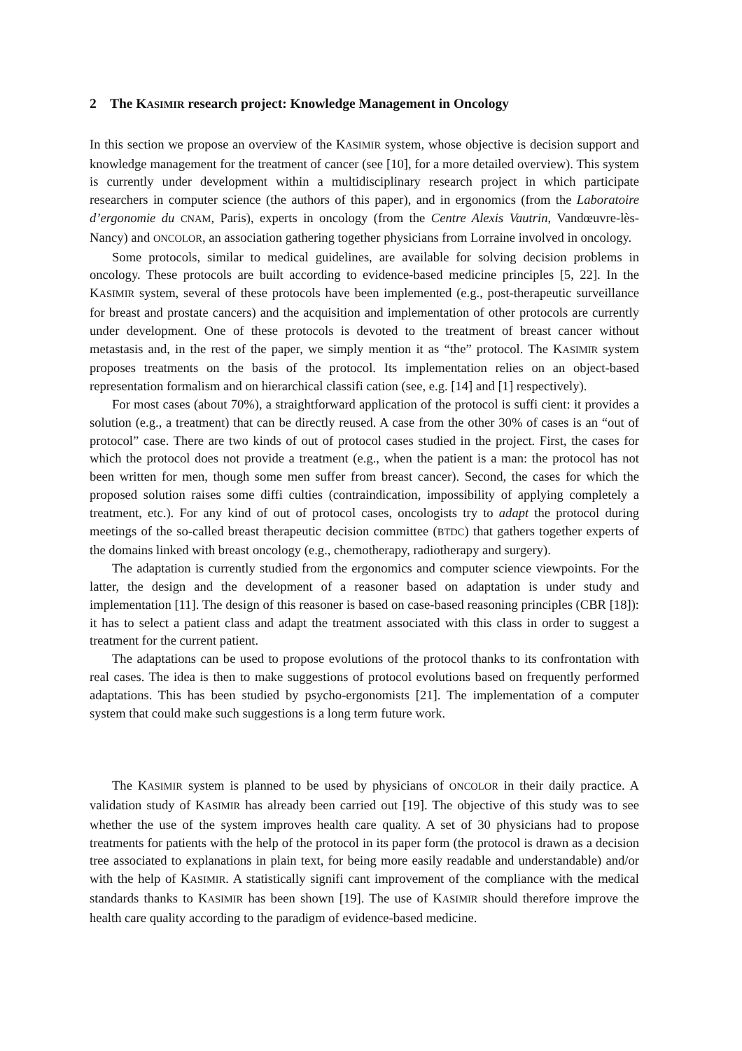2 The KASIMIR research project: Knowledge Management in Oncology
In this section we propose an overview of the KASIMIR system, whose objective is decision support and knowledge management for the treatment of cancer (see [10], for a more detailed overview). This system is currently under development within a multidisciplinary research project in which participate researchers in computer science (the authors of this paper), and in ergonomics (from the Laboratoire d’ergonomie du CNAM, Paris), experts in oncology (from the Centre Alexis Vautrin, Vandœuvre-lès-Nancy) and ONCOLOR, an association gathering together physicians from Lorraine involved in oncology.
Some protocols, similar to medical guidelines, are available for solving decision problems in oncology. These protocols are built according to evidence-based medicine principles [5, 22]. In the KASIMIR system, several of these protocols have been implemented (e.g., post-therapeutic surveillance for breast and prostate cancers) and the acquisition and implementation of other protocols are currently under development. One of these protocols is devoted to the treatment of breast cancer without metastasis and, in the rest of the paper, we simply mention it as “the” protocol. The KASIMIR system proposes treatments on the basis of the protocol. Its implementation relies on an object-based representation formalism and on hierarchical classifi cation (see, e.g. [14] and [1] respectively).
For most cases (about 70%), a straightforward application of the protocol is suffi cient: it provides a solution (e.g., a treatment) that can be directly reused. A case from the other 30% of cases is an “out of protocol” case. There are two kinds of out of protocol cases studied in the project. First, the cases for which the protocol does not provide a treatment (e.g., when the patient is a man: the protocol has not been written for men, though some men suffer from breast cancer). Second, the cases for which the proposed solution raises some diffi culties (contraindication, impossibility of applying completely a treatment, etc.). For any kind of out of protocol cases, oncologists try to adapt the protocol during meetings of the so-called breast therapeutic decision committee (BTDC) that gathers together experts of the domains linked with breast oncology (e.g., chemotherapy, radiotherapy and surgery).
The adaptation is currently studied from the ergonomics and computer science viewpoints. For the latter, the design and the development of a reasoner based on adaptation is under study and implementation [11]. The design of this reasoner is based on case-based reasoning principles (CBR [18]): it has to select a patient class and adapt the treatment associated with this class in order to suggest a treatment for the current patient.
The adaptations can be used to propose evolutions of the protocol thanks to its confrontation with real cases. The idea is then to make suggestions of protocol evolutions based on frequently performed adaptations. This has been studied by psycho-ergonomists [21]. The implementation of a computer system that could make such suggestions is a long term future work.
The KASIMIR system is planned to be used by physicians of ONCOLOR in their daily practice. A validation study of KASIMIR has already been carried out [19]. The objective of this study was to see whether the use of the system improves health care quality. A set of 30 physicians had to propose treatments for patients with the help of the protocol in its paper form (the protocol is drawn as a decision tree associated to explanations in plain text, for being more easily readable and understandable) and/or with the help of KASIMIR. A statistically signifi cant improvement of the compliance with the medical standards thanks to KASIMIR has been shown [19]. The use of KASIMIR should therefore improve the health care quality according to the paradigm of evidence-based medicine.